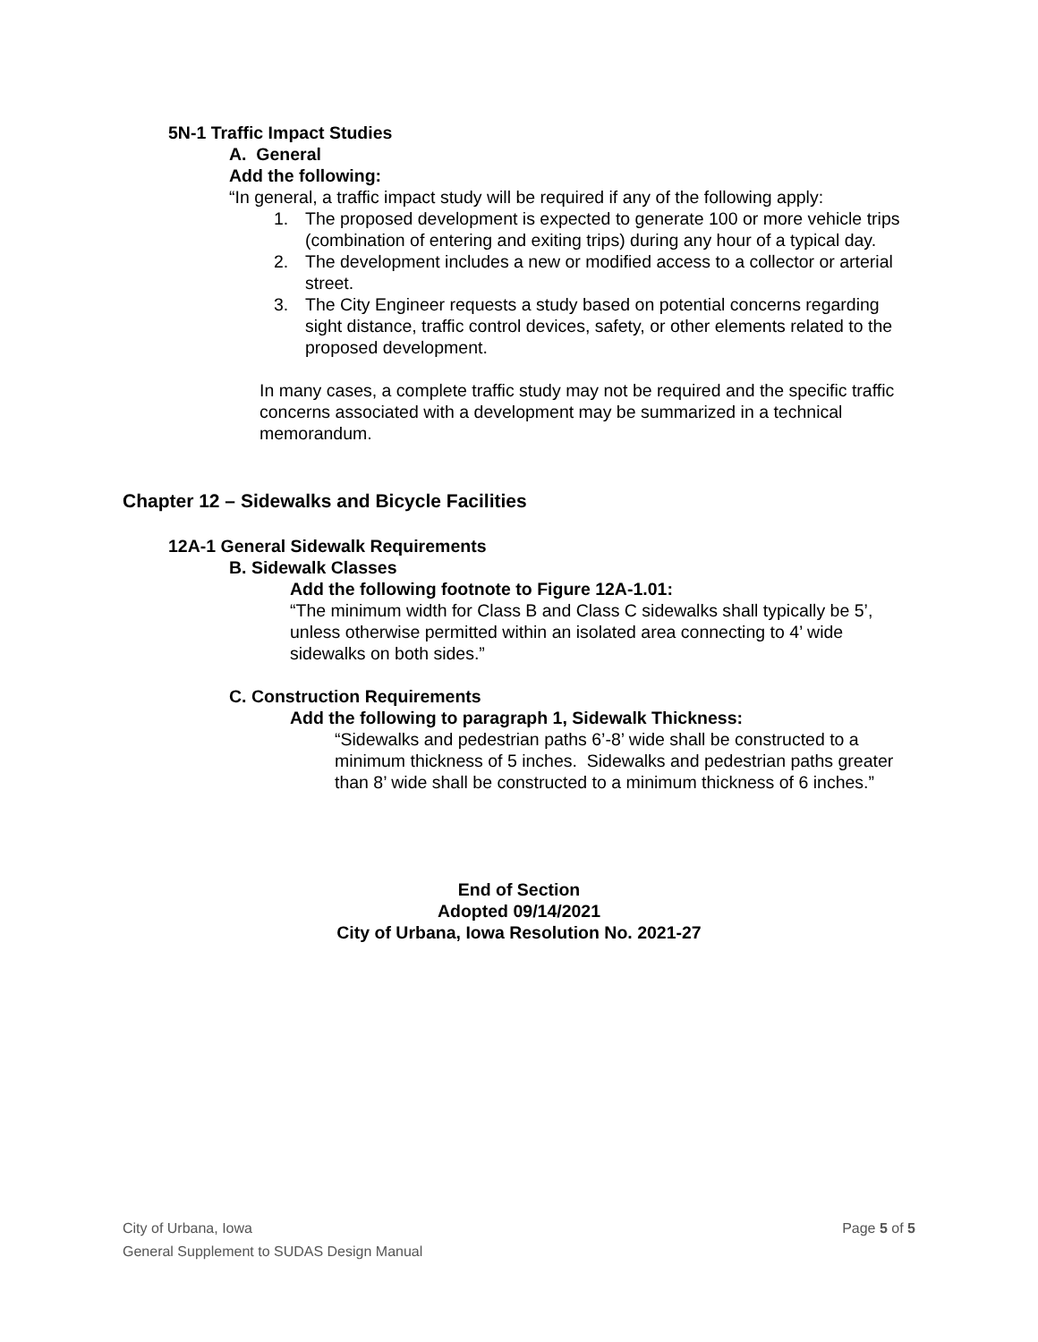5N-1 Traffic Impact Studies
A. General
Add the following:
“In general, a traffic impact study will be required if any of the following apply:
1. The proposed development is expected to generate 100 or more vehicle trips (combination of entering and exiting trips) during any hour of a typical day.
2. The development includes a new or modified access to a collector or arterial street.
3. The City Engineer requests a study based on potential concerns regarding sight distance, traffic control devices, safety, or other elements related to the proposed development.
In many cases, a complete traffic study may not be required and the specific traffic concerns associated with a development may be summarized in a technical memorandum.
Chapter 12 – Sidewalks and Bicycle Facilities
12A-1 General Sidewalk Requirements
B. Sidewalk Classes
Add the following footnote to Figure 12A-1.01:
“The minimum width for Class B and Class C sidewalks shall typically be 5’, unless otherwise permitted within an isolated area connecting to 4’ wide sidewalks on both sides.”
C. Construction Requirements
Add the following to paragraph 1, Sidewalk Thickness:
“Sidewalks and pedestrian paths 6’-8’ wide shall be constructed to a minimum thickness of 5 inches. Sidewalks and pedestrian paths greater than 8’ wide shall be constructed to a minimum thickness of 6 inches.”
End of Section
Adopted 09/14/2021
City of Urbana, Iowa Resolution No. 2021-27
City of Urbana, Iowa
General Supplement to SUDAS Design Manual
Page 5 of 5